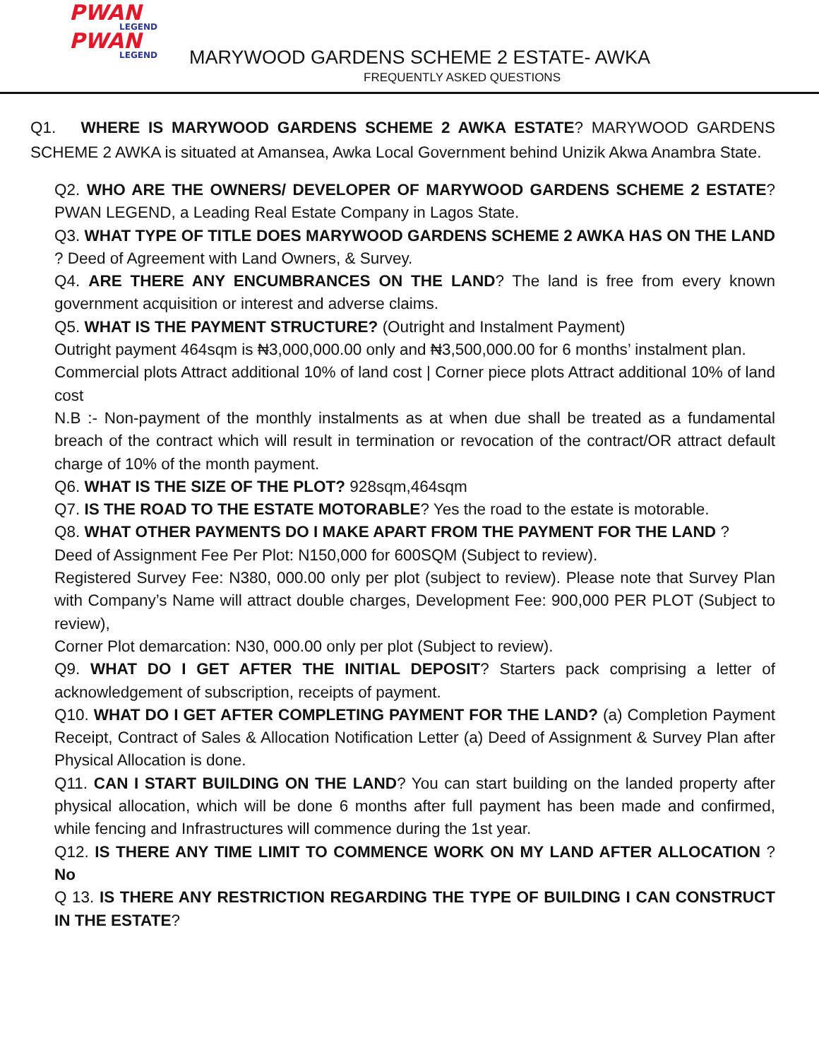PWAN
LEGEND
PWAN
LEGEND
MARYWOOD GARDENS SCHEME 2 ESTATE- AWKA
FREQUENTLY ASKED QUESTIONS
Q1. WHERE IS MARYWOOD GARDENS SCHEME 2 AWKA ESTATE? MARYWOOD GARDENS SCHEME 2 AWKA is situated at Amansea, Awka Local Government behind Unizik Akwa Anambra State.
Q2. WHO ARE THE OWNERS/ DEVELOPER OF MARYWOOD GARDENS SCHEME 2 ESTATE? PWAN LEGEND, a Leading Real Estate Company in Lagos State.
Q3. WHAT TYPE OF TITLE DOES MARYWOOD GARDENS SCHEME 2 AWKA HAS ON THE LAND ? Deed of Agreement with Land Owners, & Survey.
Q4. ARE THERE ANY ENCUMBRANCES ON THE LAND? The land is free from every known government acquisition or interest and adverse claims.
Q5. WHAT IS THE PAYMENT STRUCTURE? (Outright and Instalment Payment)
Outright payment 464sqm is ₦3,000,000.00 only and ₦3,500,000.00 for 6 months’ instalment plan.
Commercial plots Attract additional 10% of land cost | Corner piece plots Attract additional 10% of land cost
N.B :- Non-payment of the monthly instalments as at when due shall be treated as a fundamental breach of the contract which will result in termination or revocation of the contract/OR attract default charge of 10% of the month payment.
Q6. WHAT IS THE SIZE OF THE PLOT? 928sqm,464sqm
Q7. IS THE ROAD TO THE ESTATE MOTORABLE? Yes the road to the estate is motorable.
Q8. WHAT OTHER PAYMENTS DO I MAKE APART FROM THE PAYMENT FOR THE LAND ?
Deed of Assignment Fee Per Plot: N150,000 for 600SQM (Subject to review).
Registered Survey Fee: N380, 000.00 only per plot (subject to review). Please note that Survey Plan with Company’s Name will attract double charges, Development Fee: 900,000 PER PLOT (Subject to review),
Corner Plot demarcation: N30, 000.00 only per plot (Subject to review).
Q9. WHAT DO I GET AFTER THE INITIAL DEPOSIT? Starters pack comprising a letter of acknowledgement of subscription, receipts of payment.
Q10. WHAT DO I GET AFTER COMPLETING PAYMENT FOR THE LAND? (a) Completion Payment Receipt, Contract of Sales & Allocation Notification Letter (a) Deed of Assignment & Survey Plan after Physical Allocation is done.
Q11. CAN I START BUILDING ON THE LAND? You can start building on the landed property after physical allocation, which will be done 6 months after full payment has been made and confirmed, while fencing and Infrastructures will commence during the 1st year.
Q12. IS THERE ANY TIME LIMIT TO COMMENCE WORK ON MY LAND AFTER ALLOCATION ? No
Q 13. IS THERE ANY RESTRICTION REGARDING THE TYPE OF BUILDING I CAN CONSTRUCT IN THE ESTATE?